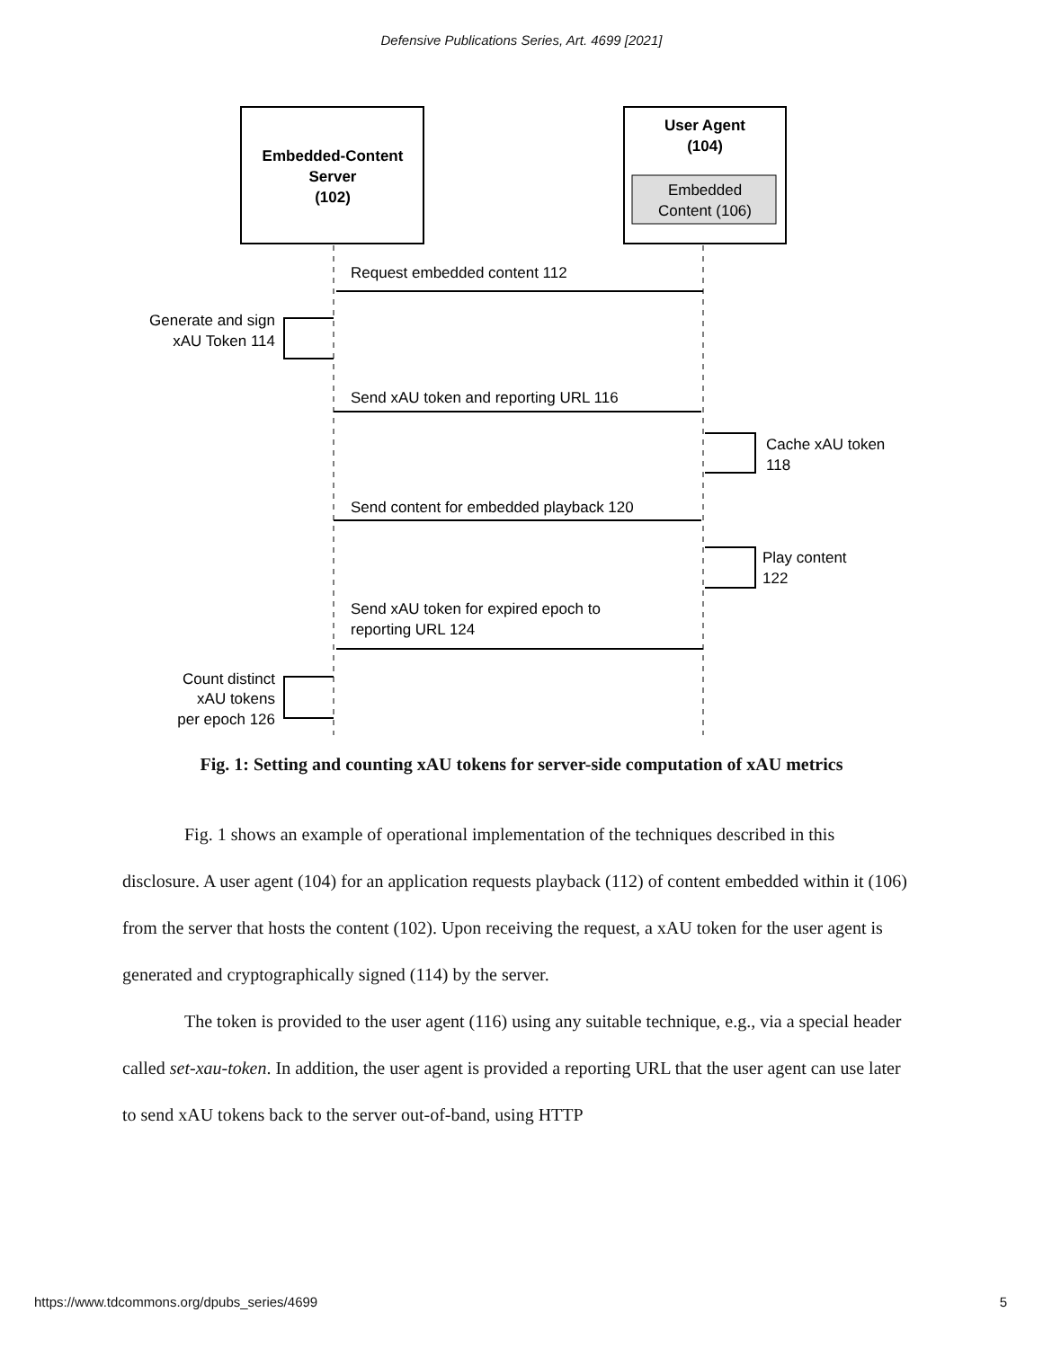Defensive Publications Series, Art. 4699 [2021]
Embedded-Content
Server
(102)
User Agent
(104)
Embedded
Content (106)
Request embedded content 112
Generate and sign
xAU Token 114
Send xAU token and reporting URL 116
Cache xAU token
118
Send content for embedded playback 120
Play content
122
Send xAU token for expired epoch to
reporting URL 124
Count distinct
xAU tokens
per epoch 126
Fig. 1: Setting and counting xAU tokens for server-side computation of xAU metrics
Fig. 1 shows an example of operational implementation of the techniques described in this disclosure. A user agent (104) for an application requests playback (112) of content embedded within it (106) from the server that hosts the content (102). Upon receiving the request, a xAU token for the user agent is generated and cryptographically signed (114) by the server.
The token is provided to the user agent (116) using any suitable technique, e.g., via a special header called set-xau-token. In addition, the user agent is provided a reporting URL that the user agent can use later to send xAU tokens back to the server out-of-band, using HTTP
https://www.tdcommons.org/dpubs_series/4699 5